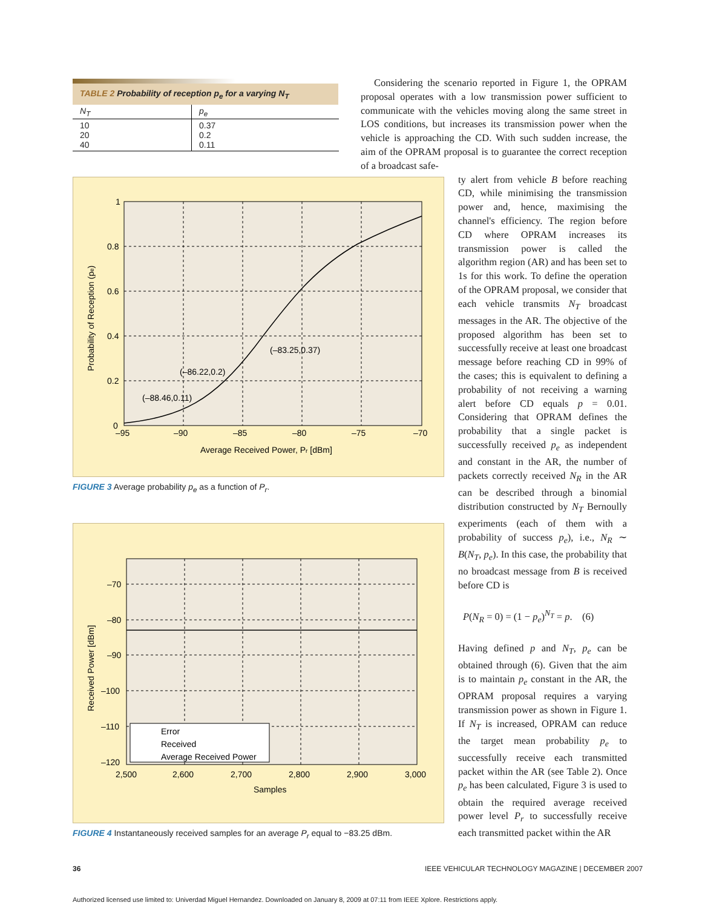TABLE 2 Probability of reception p<sub>e</sub> for a varying N<sub>T</sub>
| N<sub>T</sub> | p<sub>e</sub> |
| --- | --- |
| 10 20 40 | 0.37 0.2 0.11 |
1
0.8
0.6
0.4
0.2
0
–95
–90
–85
–80
–75
–70
(–83.25,0.37)
(–86.22,0.2)
(–88.46,0.11)
Average Received Power, Pr [dBm]
Probability of Reception (pe)
FIGURE 3 Average probability p<sub>e</sub> as a function of P<sub>r</sub>.
Error
Received
Average Received Power
–70
–80
–90
–100
–110
–120
2,500
2,600
2,700
2,800
2,900
3,000
Samples
Received Power [dBm]
FIGURE 4 Instantaneously received samples for an average P<sub>r</sub> equal to −83.25 dBm.
Considering the scenario reported in Figure 1, the OPRAM proposal operates with a low transmission power sufficient to communicate with the vehicles moving along the same street in LOS conditions, but increases its transmission power when the vehicle is approaching the CD. With such sudden increase, the aim of the OPRAM proposal is to guarantee the correct reception of a broadcast safe-
ty alert from vehicle B before reaching CD, while minimising the transmission power and, hence, maximising the channel's efficiency. The region before CD where OPRAM increases its transmission power is called the algorithm region (AR) and has been set to 1s for this work. To define the operation of the OPRAM proposal, we consider that each vehicle transmits N<sub>T</sub> broadcast messages in the AR. The objective of the proposed algorithm has been set to successfully receive at least one broadcast message before reaching CD in 99% of the cases; this is equivalent to defining a probability of not receiving a warning alert before CD equals p = 0.01. Considering that OPRAM defines the probability that a single packet is successfully received p<sub>e</sub> as independent and constant in the AR, the number of packets correctly received N<sub>R</sub> in the AR can be described through a binomial distribution constructed by N<sub>T</sub> Bernoully experiments (each of them with a probability of success p<sub>e</sub>), i.e., N<sub>R</sub> ∼ B(N<sub>T</sub>, p<sub>e</sub>). In this case, the probability that no broadcast message from B is received before CD is
P(N<sub>R</sub> = 0) = (1 − p<sub>e</sub>)<sup>N<sub>T</sub></sup> = p. (6)
Having defined p and N<sub>T</sub>, p<sub>e</sub> can be obtained through (6). Given that the aim is to maintain p<sub>e</sub> constant in the AR, the OPRAM proposal requires a varying transmission power as shown in Figure 1. If N<sub>T</sub> is increased, OPRAM can reduce the target mean probability p<sub>e</sub> to successfully receive each transmitted packet within the AR (see Table 2). Once p<sub>e</sub> has been calculated, Figure 3 is used to obtain the required average received power level P<sub>r</sub> to successfully receive each transmitted packet within the AR
36
IEEE VEHICULAR TECHNOLOGY MAGAZINE | DECEMBER 2007
Authorized licensed use limited to: Univerdad Miguel Hernandez. Downloaded on January 8, 2009 at 07:11 from IEEE Xplore. Restrictions apply.